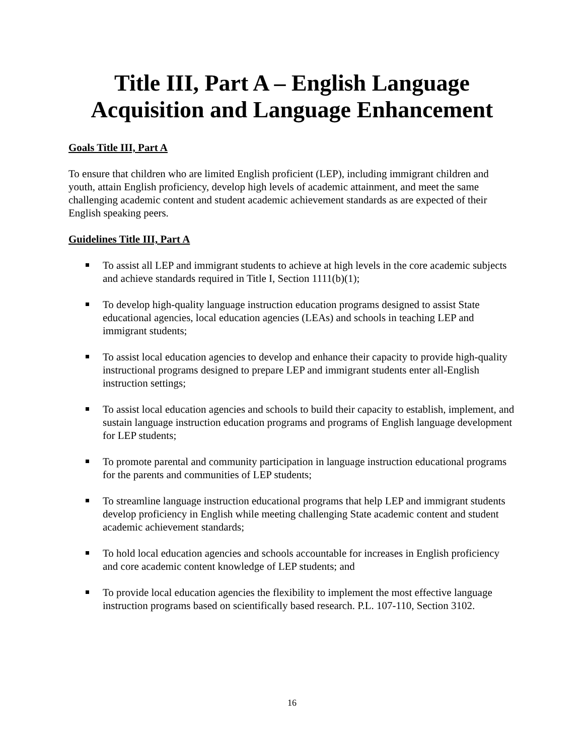Title III, Part A – English Language
Acquisition and Language Enhancement
Goals Title III, Part A
To ensure that children who are limited English proficient (LEP), including immigrant children and youth, attain English proficiency, develop high levels of academic attainment, and meet the same challenging academic content and student academic achievement standards as are expected of their English speaking peers.
Guidelines Title III, Part A
To assist all LEP and immigrant students to achieve at high levels in the core academic subjects and achieve standards required in Title I, Section 1111(b)(1);
To develop high-quality language instruction education programs designed to assist State educational agencies, local education agencies (LEAs) and schools in teaching LEP and immigrant students;
To assist local education agencies to develop and enhance their capacity to provide high-quality instructional programs designed to prepare LEP and immigrant students enter all-English instruction settings;
To assist local education agencies and schools to build their capacity to establish, implement, and sustain language instruction education programs and programs of English language development for LEP students;
To promote parental and community participation in language instruction educational programs for the parents and communities of LEP students;
To streamline language instruction educational programs that help LEP and immigrant students develop proficiency in English while meeting challenging State academic content and student academic achievement standards;
To hold local education agencies and schools accountable for increases in English proficiency and core academic content knowledge of LEP students; and
To provide local education agencies the flexibility to implement the most effective language instruction programs based on scientifically based research. P.L. 107-110, Section 3102.
16